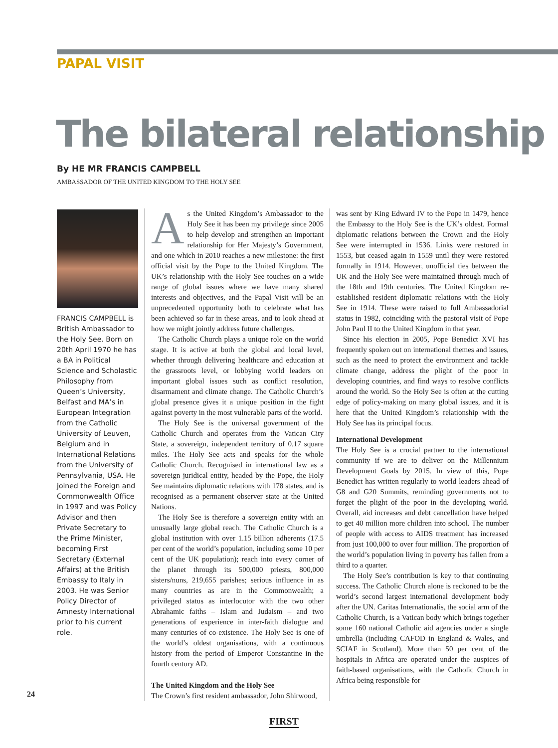PAPAL VISIT
The bilateral relationship
By HE MR FRANCIS CAMPBELL
AMBASSADOR OF THE UNITED KINGDOM TO THE HOLY SEE
FRANCIS CAMPBELL is British Ambassador to the Holy See. Born on 20th April 1970 he has a BA in Political Science and Scholastic Philosophy from Queen’s University, Belfast and MA’s in European Integration from the Catholic University of Leuven, Belgium and in International Relations from the University of Pennsylvania, USA. He joined the Foreign and Commonwealth Office in 1997 and was Policy Advisor and then Private Secretary to the Prime Minister, becoming First Secretary (External Affairs) at the British Embassy to Italy in 2003. He was Senior Policy Director of Amnesty International prior to his current role.
As the United Kingdom’s Ambassador to the Holy See it has been my privilege since 2005 to help develop and strengthen an important relationship for Her Majesty’s Government, and one which in 2010 reaches a new milestone: the first official visit by the Pope to the United Kingdom. The UK’s relationship with the Holy See touches on a wide range of global issues where we have many shared interests and objectives, and the Papal Visit will be an unprecedented opportunity both to celebrate what has been achieved so far in these areas, and to look ahead at how we might jointly address future challenges.
The Catholic Church plays a unique role on the world stage. It is active at both the global and local level, whether through delivering healthcare and education at the grassroots level, or lobbying world leaders on important global issues such as conflict resolution, disarmament and climate change. The Catholic Church’s global presence gives it a unique position in the fight against poverty in the most vulnerable parts of the world.
The Holy See is the universal government of the Catholic Church and operates from the Vatican City State, a sovereign, independent territory of 0.17 square miles. The Holy See acts and speaks for the whole Catholic Church. Recognised in international law as a sovereign juridical entity, headed by the Pope, the Holy See maintains diplomatic relations with 178 states, and is recognised as a permanent observer state at the United Nations.
The Holy See is therefore a sovereign entity with an unusually large global reach. The Catholic Church is a global institution with over 1.15 billion adherents (17.5 per cent of the world’s population, including some 10 per cent of the UK population); reach into every corner of the planet through its 500,000 priests, 800,000 sisters/nuns, 219,655 parishes; serious influence in as many countries as are in the Commonwealth; a privileged status as interlocutor with the two other Abrahamic faiths – Islam and Judaism – and two generations of experience in inter-faith dialogue and many centuries of co-existence. The Holy See is one of the world’s oldest organisations, with a continuous history from the period of Emperor Constantine in the fourth century AD.
The United Kingdom and the Holy See
The Crown’s first resident ambassador, John Shirwood,
was sent by King Edward IV to the Pope in 1479, hence the Embassy to the Holy See is the UK’s oldest. Formal diplomatic relations between the Crown and the Holy See were interrupted in 1536. Links were restored in 1553, but ceased again in 1559 until they were restored formally in 1914. However, unofficial ties between the UK and the Holy See were maintained through much of the 18th and 19th centuries. The United Kingdom re-established resident diplomatic relations with the Holy See in 1914. These were raised to full Ambassadorial status in 1982, coinciding with the pastoral visit of Pope John Paul II to the United Kingdom in that year.
Since his election in 2005, Pope Benedict XVI has frequently spoken out on international themes and issues, such as the need to protect the environment and tackle climate change, address the plight of the poor in developing countries, and find ways to resolve conflicts around the world. So the Holy See is often at the cutting edge of policy-making on many global issues, and it is here that the United Kingdom’s relationship with the Holy See has its principal focus.
International Development
The Holy See is a crucial partner to the international community if we are to deliver on the Millennium Development Goals by 2015. In view of this, Pope Benedict has written regularly to world leaders ahead of G8 and G20 Summits, reminding governments not to forget the plight of the poor in the developing world. Overall, aid increases and debt cancellation have helped to get 40 million more children into school. The number of people with access to AIDS treatment has increased from just 100,000 to over four million. The proportion of the world’s population living in poverty has fallen from a third to a quarter.
The Holy See’s contribution is key to that continuing success. The Catholic Church alone is reckoned to be the world’s second largest international development body after the UN. Caritas Internationalis, the social arm of the Catholic Church, is a Vatican body which brings together some 160 national Catholic aid agencies under a single umbrella (including CAFOD in England & Wales, and SCIAF in Scotland). More than 50 per cent of the hospitals in Africa are operated under the auspices of faith-based organisations, with the Catholic Church in Africa being responsible for
24
FIRST